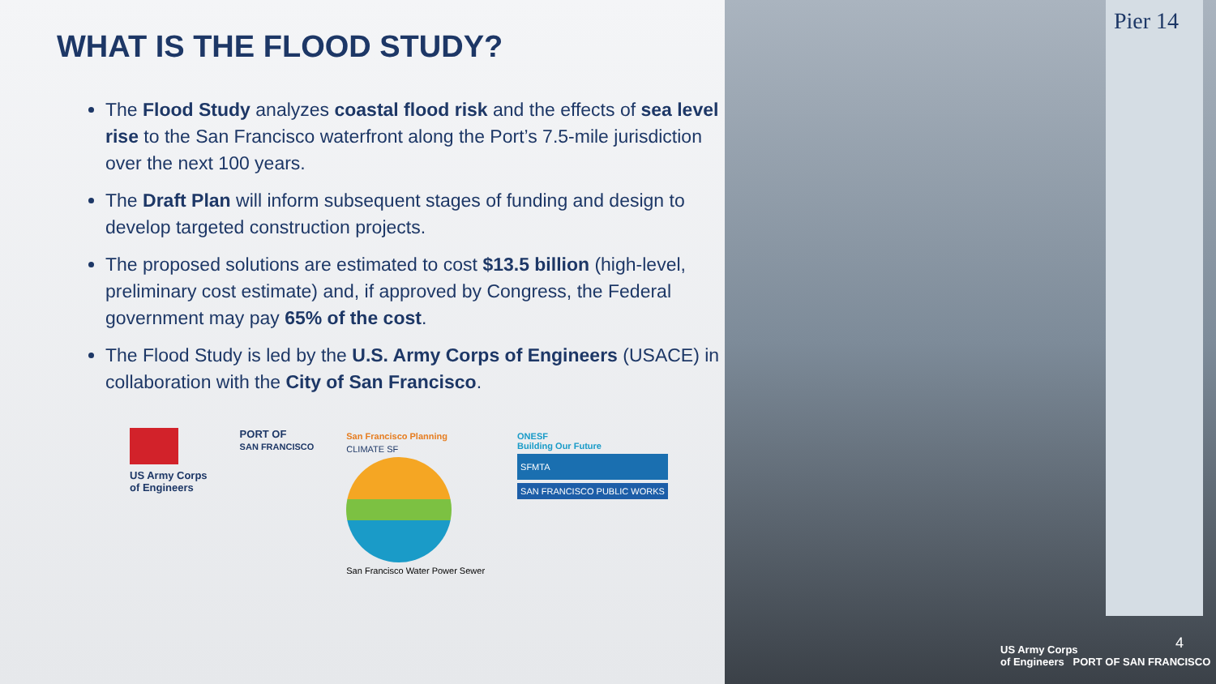WHAT IS THE FLOOD STUDY?
The Flood Study analyzes coastal flood risk and the effects of sea level rise to the San Francisco waterfront along the Port’s 7.5-mile jurisdiction over the next 100 years.
The Draft Plan will inform subsequent stages of funding and design to develop targeted construction projects.
The proposed solutions are estimated to cost $13.5 billion (high-level, preliminary cost estimate) and, if approved by Congress, the Federal government may pay 65% of the cost.
The Flood Study is led by the U.S. Army Corps of Engineers (USACE) in collaboration with the City of San Francisco.
US Army Corps
of Engineers
PORT OF
SAN FRANCISCO
San Francisco Planning
CLIMATE SF
San Francisco Water Power Sewer
ONESF
Building Our Future
SFMTA
SAN FRANCISCO PUBLIC WORKS
Pier 14
US Army Corps
of Engineers PORT OF SAN FRANCISCO
4